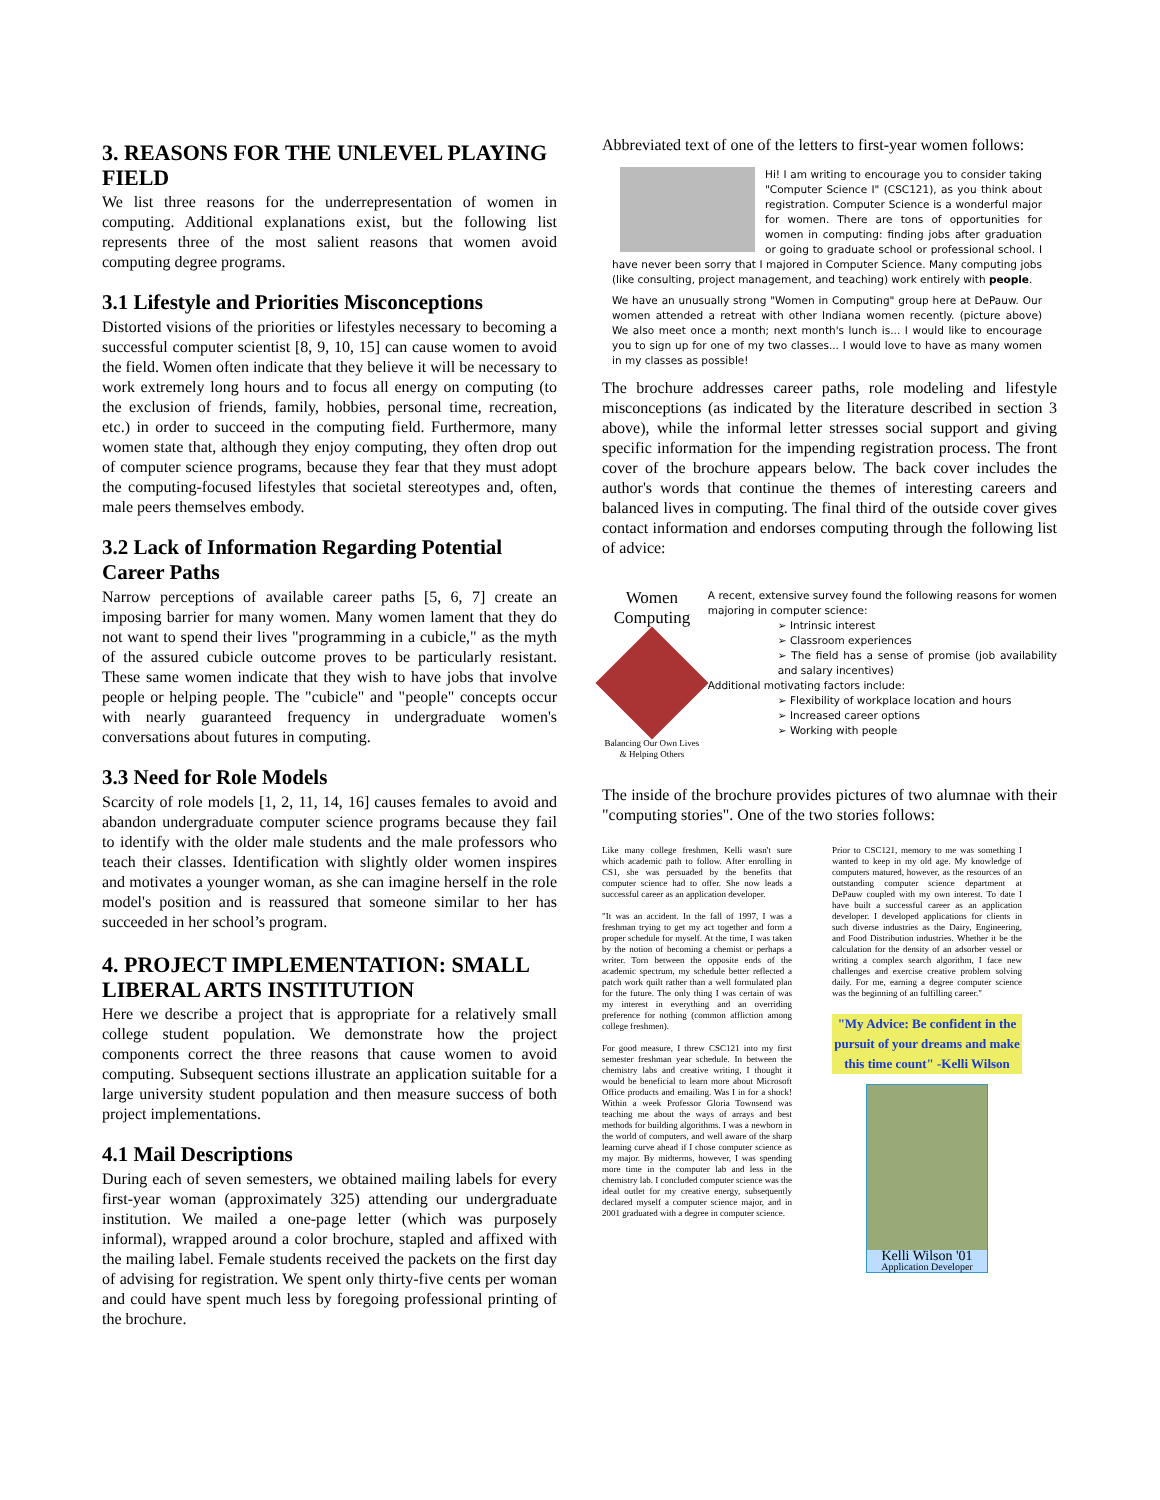3. REASONS FOR THE UNLEVEL PLAYING FIELD
We list three reasons for the underrepresentation of women in computing. Additional explanations exist, but the following list represents three of the most salient reasons that women avoid computing degree programs.
3.1 Lifestyle and Priorities Misconceptions
Distorted visions of the priorities or lifestyles necessary to becoming a successful computer scientist [8, 9, 10, 15] can cause women to avoid the field. Women often indicate that they believe it will be necessary to work extremely long hours and to focus all energy on computing (to the exclusion of friends, family, hobbies, personal time, recreation, etc.) in order to succeed in the computing field. Furthermore, many women state that, although they enjoy computing, they often drop out of computer science programs, because they fear that they must adopt the computing-focused lifestyles that societal stereotypes and, often, male peers themselves embody.
3.2 Lack of Information Regarding Potential Career Paths
Narrow perceptions of available career paths [5, 6, 7] create an imposing barrier for many women. Many women lament that they do not want to spend their lives "programming in a cubicle," as the myth of the assured cubicle outcome proves to be particularly resistant. These same women indicate that they wish to have jobs that involve people or helping people. The "cubicle" and "people" concepts occur with nearly guaranteed frequency in undergraduate women's conversations about futures in computing.
3.3 Need for Role Models
Scarcity of role models [1, 2, 11, 14, 16] causes females to avoid and abandon undergraduate computer science programs because they fail to identify with the older male students and the male professors who teach their classes. Identification with slightly older women inspires and motivates a younger woman, as she can imagine herself in the role model's position and is reassured that someone similar to her has succeeded in her school’s program.
4. PROJECT IMPLEMENTATION: SMALL LIBERAL ARTS INSTITUTION
Here we describe a project that is appropriate for a relatively small college student population. We demonstrate how the project components correct the three reasons that cause women to avoid computing. Subsequent sections illustrate an application suitable for a large university student population and then measure success of both project implementations.
4.1 Mail Descriptions
During each of seven semesters, we obtained mailing labels for every first-year woman (approximately 325) attending our undergraduate institution. We mailed a one-page letter (which was purposely informal), wrapped around a color brochure, stapled and affixed with the mailing label. Female students received the packets on the first day of advising for registration. We spent only thirty-five cents per woman and could have spent much less by foregoing professional printing of the brochure.
Abbreviated text of one of the letters to first-year women follows:
Hi! I am writing to encourage you to consider taking "Computer Science I" (CSC121), as you think about registration. Computer Science is a wonderful major for women. There are tons of opportunities for women in computing: finding jobs after graduation or going to graduate school or professional school. I have never been sorry that I majored in Computer Science. Many computing jobs (like consulting, project management, and teaching) work entirely with people.
We have an unusually strong "Women in Computing" group here at DePauw. Our women attended a retreat with other Indiana women recently. (picture above) We also meet once a month; next month's lunch is... I would like to encourage you to sign up for one of my two classes... I would love to have as many women in my classes as possible!
The brochure addresses career paths, role modeling and lifestyle misconceptions (as indicated by the literature described in section 3 above), while the informal letter stresses social support and giving specific information for the impending registration process. The front cover of the brochure appears below. The back cover includes the author's words that continue the themes of interesting careers and balanced lives in computing. The final third of the outside cover gives contact information and endorses computing through the following list of advice:
Women
Computing
Balancing Our Own Lives & Helping Others
A recent, extensive survey found the following reasons for women majoring in computer science:
➢ Intrinsic interest
➢ Classroom experiences
➢ The field has a sense of promise (job availability and salary incentives)
Additional motivating factors include:
➢ Flexibility of workplace location and hours
➢ Increased career options
➢ Working with people
The inside of the brochure provides pictures of two alumnae with their "computing stories". One of the two stories follows:
Like many college freshmen, Kelli wasn't sure which academic path to follow. After enrolling in CS1, she was persuaded by the benefits that computer science had to offer. She now leads a successful career as an application developer.
"It was an accident. In the fall of 1997, I was a freshman trying to get my act together and form a proper schedule for myself. At the time, I was taken by the notion of becoming a chemist or perhaps a writer. Torn between the opposite ends of the academic spectrum, my schedule better reflected a patch work quilt rather than a well formulated plan for the future. The only thing I was certain of was my interest in everything and an overriding preference for nothing (common affliction among college freshmen).
For good measure, I threw CSC121 into my first semester freshman year schedule. In between the chemistry labs and creative writing, I thought it would be beneficial to learn more about Microsoft Office products and emailing. Was I in for a shock! Within a week Professor Gloria Townsend was teaching me about the ways of arrays and best methods for building algorithms. I was a newborn in the world of computers, and well aware of the sharp learning curve ahead if I chose computer science as my major. By midterms, however, I was spending more time in the computer lab and less in the chemistry lab. I concluded computer science was the ideal outlet for my creative energy, subsequently declared myself a computer science major, and in 2001 graduated with a degree in computer science.
Prior to CSC121, memory to me was something I wanted to keep in my old age. My knowledge of computers matured, however, as the resources of an outstanding computer science department at DePauw coupled with my own interest. To date I have built a successful career as an application developer. I developed applications for clients in such diverse industries as the Dairy, Engineering, and Food Distribution industries. Whether it be the calculation for the density of an adsorber vessel or writing a complex search algorithm, I face new challenges and exercise creative problem solving daily. For me, earning a degree computer science was the beginning of an fulfilling career."
"My Advice: Be confident in the pursuit of your dreams and make this time count" -Kelli Wilson
Kelli Wilson '01
Application Developer